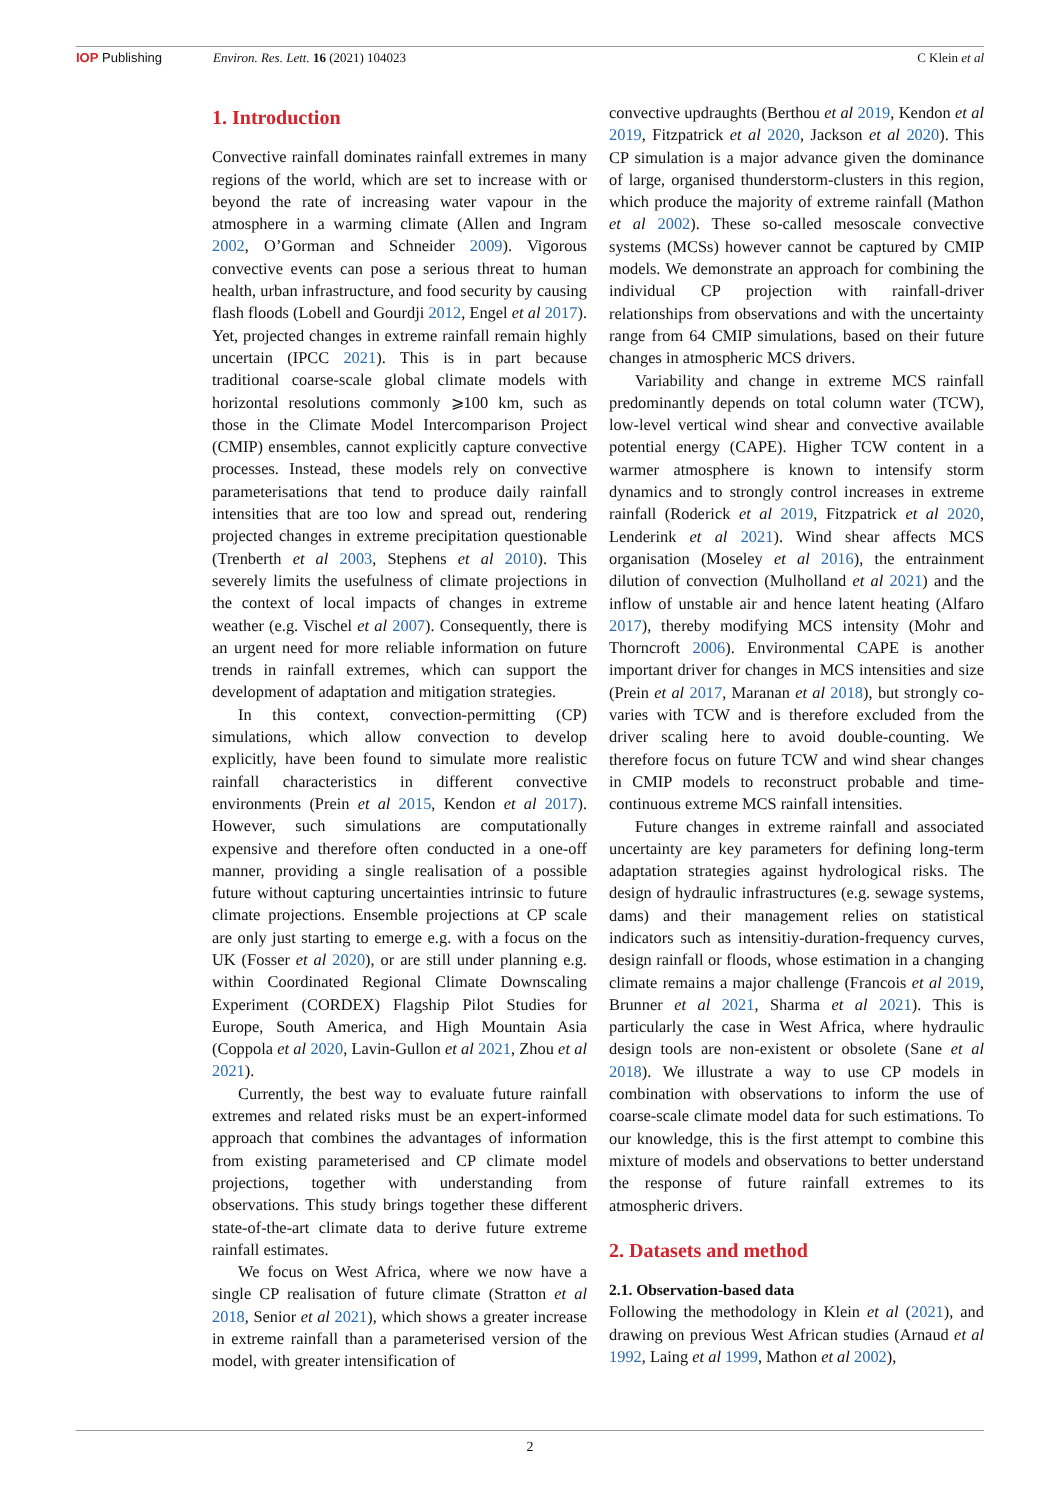IOP Publishing Environ. Res. Lett. 16 (2021) 104023 C Klein et al
1. Introduction
Convective rainfall dominates rainfall extremes in many regions of the world, which are set to increase with or beyond the rate of increasing water vapour in the atmosphere in a warming climate (Allen and Ingram 2002, O’Gorman and Schneider 2009). Vigorous convective events can pose a serious threat to human health, urban infrastructure, and food security by causing flash floods (Lobell and Gourdji 2012, Engel et al 2017). Yet, projected changes in extreme rainfall remain highly uncertain (IPCC 2021). This is in part because traditional coarse-scale global climate models with horizontal resolutions commonly ⩾100 km, such as those in the Climate Model Intercomparison Project (CMIP) ensembles, cannot explicitly capture convective processes. Instead, these models rely on convective parameterisations that tend to produce daily rainfall intensities that are too low and spread out, rendering projected changes in extreme precipitation questionable (Trenberth et al 2003, Stephens et al 2010). This severely limits the usefulness of climate projections in the context of local impacts of changes in extreme weather (e.g. Vischel et al 2007). Consequently, there is an urgent need for more reliable information on future trends in rainfall extremes, which can support the development of adaptation and mitigation strategies.
In this context, convection-permitting (CP) simulations, which allow convection to develop explicitly, have been found to simulate more realistic rainfall characteristics in different convective environments (Prein et al 2015, Kendon et al 2017). However, such simulations are computationally expensive and therefore often conducted in a one-off manner, providing a single realisation of a possible future without capturing uncertainties intrinsic to future climate projections. Ensemble projections at CP scale are only just starting to emerge e.g. with a focus on the UK (Fosser et al 2020), or are still under planning e.g. within Coordinated Regional Climate Downscaling Experiment (CORDEX) Flagship Pilot Studies for Europe, South America, and High Mountain Asia (Coppola et al 2020, Lavin-Gullon et al 2021, Zhou et al 2021).
Currently, the best way to evaluate future rainfall extremes and related risks must be an expert-informed approach that combines the advantages of information from existing parameterised and CP climate model projections, together with understanding from observations. This study brings together these different state-of-the-art climate data to derive future extreme rainfall estimates.
We focus on West Africa, where we now have a single CP realisation of future climate (Stratton et al 2018, Senior et al 2021), which shows a greater increase in extreme rainfall than a parameterised version of the model, with greater intensification of
convective updraughts (Berthou et al 2019, Kendon et al 2019, Fitzpatrick et al 2020, Jackson et al 2020). This CP simulation is a major advance given the dominance of large, organised thunderstorm-clusters in this region, which produce the majority of extreme rainfall (Mathon et al 2002). These so-called mesoscale convective systems (MCSs) however cannot be captured by CMIP models. We demonstrate an approach for combining the individual CP projection with rainfall-driver relationships from observations and with the uncertainty range from 64 CMIP simulations, based on their future changes in atmospheric MCS drivers.
Variability and change in extreme MCS rainfall predominantly depends on total column water (TCW), low-level vertical wind shear and convective available potential energy (CAPE). Higher TCW content in a warmer atmosphere is known to intensify storm dynamics and to strongly control increases in extreme rainfall (Roderick et al 2019, Fitzpatrick et al 2020, Lenderink et al 2021). Wind shear affects MCS organisation (Moseley et al 2016), the entrainment dilution of convection (Mulholland et al 2021) and the inflow of unstable air and hence latent heating (Alfaro 2017), thereby modifying MCS intensity (Mohr and Thorncroft 2006). Environmental CAPE is another important driver for changes in MCS intensities and size (Prein et al 2017, Maranan et al 2018), but strongly co-varies with TCW and is therefore excluded from the driver scaling here to avoid double-counting. We therefore focus on future TCW and wind shear changes in CMIP models to reconstruct probable and time-continuous extreme MCS rainfall intensities.
Future changes in extreme rainfall and associated uncertainty are key parameters for defining long-term adaptation strategies against hydrological risks. The design of hydraulic infrastructures (e.g. sewage systems, dams) and their management relies on statistical indicators such as intensitiy-duration-frequency curves, design rainfall or floods, whose estimation in a changing climate remains a major challenge (Francois et al 2019, Brunner et al 2021, Sharma et al 2021). This is particularly the case in West Africa, where hydraulic design tools are non-existent or obsolete (Sane et al 2018). We illustrate a way to use CP models in combination with observations to inform the use of coarse-scale climate model data for such estimations. To our knowledge, this is the first attempt to combine this mixture of models and observations to better understand the response of future rainfall extremes to its atmospheric drivers.
2. Datasets and method
2.1. Observation-based data
Following the methodology in Klein et al (2021), and drawing on previous West African studies (Arnaud et al 1992, Laing et al 1999, Mathon et al 2002),
2